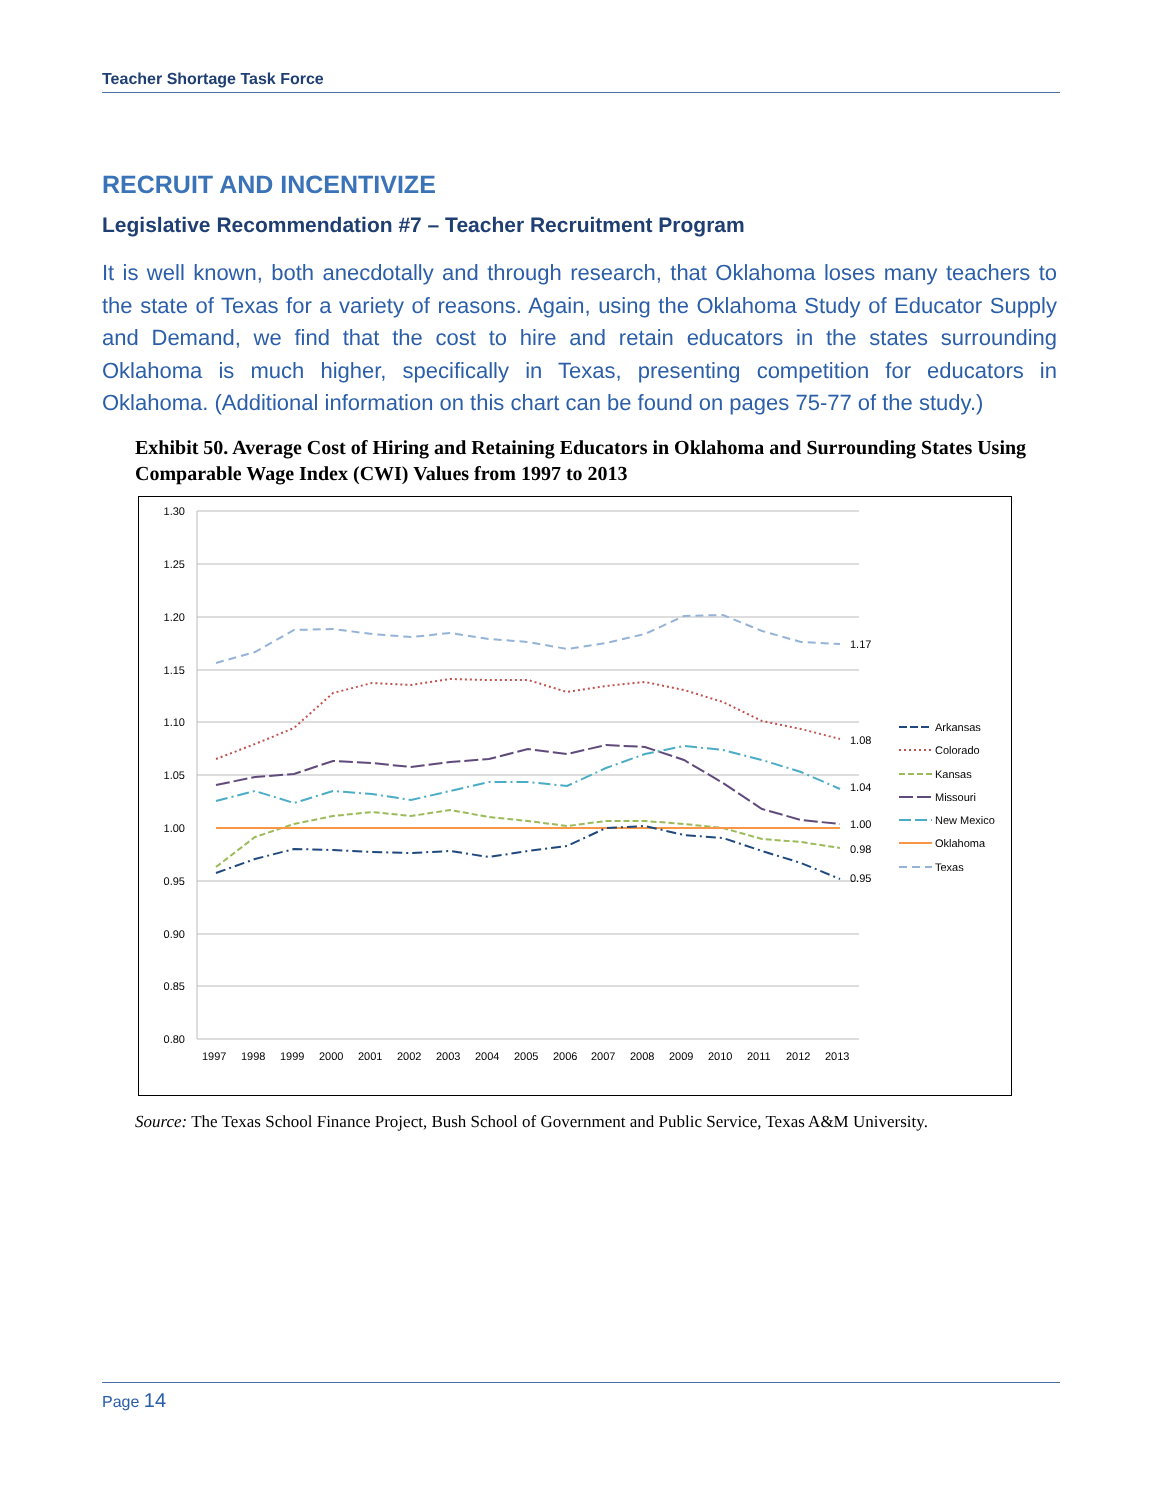Teacher Shortage Task Force
RECRUIT AND INCENTIVIZE
Legislative Recommendation #7 – Teacher Recruitment Program
It is well known, both anecdotally and through research, that Oklahoma loses many teachers to the state of Texas for a variety of reasons. Again, using the Oklahoma Study of Educator Supply and Demand, we find that the cost to hire and retain educators in the states surrounding Oklahoma is much higher, specifically in Texas, presenting competition for educators in Oklahoma. (Additional information on this chart can be found on pages 75-77 of the study.)
Exhibit 50. Average Cost of Hiring and Retaining Educators in Oklahoma and Surrounding States Using Comparable Wage Index (CWI) Values from 1997 to 2013
1.30
1.25
1.20
1.15
1.10
1.05
1.00
0.95
0.90
0.85
0.80
19971998199920002001200220032004200520062007200820092010201120122013
1.17
1.08
1.04
1.00
0.98
0.95
Arkansas
Colorado
Kansas
Missouri
New Mexico
Oklahoma
Texas
Source: The Texas School Finance Project, Bush School of Government and Public Service, Texas A&M University.
Page 14